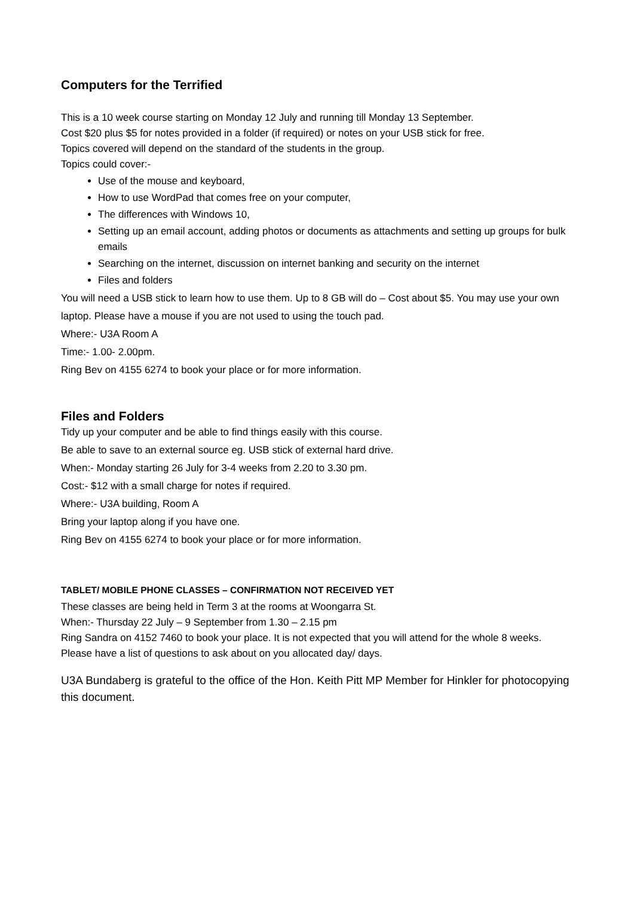Computers for the Terrified
This is a 10 week course starting on Monday 12 July and running till Monday 13 September.
Cost $20 plus $5 for notes provided in a folder (if required) or notes on your USB stick for free.
Topics covered will depend on the standard of the students in the group.
Topics could cover:-
Use of the mouse and keyboard,
How to use WordPad that comes free on your computer,
The differences with Windows 10,
Setting up an email account, adding photos or documents as attachments and setting up groups for bulk emails
Searching on the internet, discussion on internet banking and security on the internet
Files and folders
You will need a USB stick to learn how to use them. Up to 8 GB will do – Cost about $5. You may use your own laptop. Please have a mouse if you are not used to using the touch pad.
Where:- U3A Room A
Time:- 1.00- 2.00pm.
Ring Bev on 4155 6274 to book your place or for more information.
Files and Folders
Tidy up your computer and be able to find things easily with this course.
Be able to save to an external source eg. USB stick of external hard drive.
When:- Monday starting 26 July for 3-4 weeks from 2.20 to 3.30 pm.
Cost:- $12 with a small charge for notes if required.
Where:- U3A building, Room A
Bring your laptop along if you have one.
Ring Bev on 4155 6274 to book your place or for more information.
TABLET/ MOBILE PHONE CLASSES – CONFIRMATION NOT RECEIVED YET
These classes are being held in Term 3 at the rooms at Woongarra St.
When:- Thursday 22 July – 9 September from 1.30 – 2.15 pm
Ring Sandra on 4152 7460 to book your place. It is not expected that you will attend for the whole 8 weeks. Please have a list of questions to ask about on you allocated day/ days.
U3A Bundaberg is grateful to the office of the Hon. Keith Pitt MP Member for Hinkler for photocopying this document.